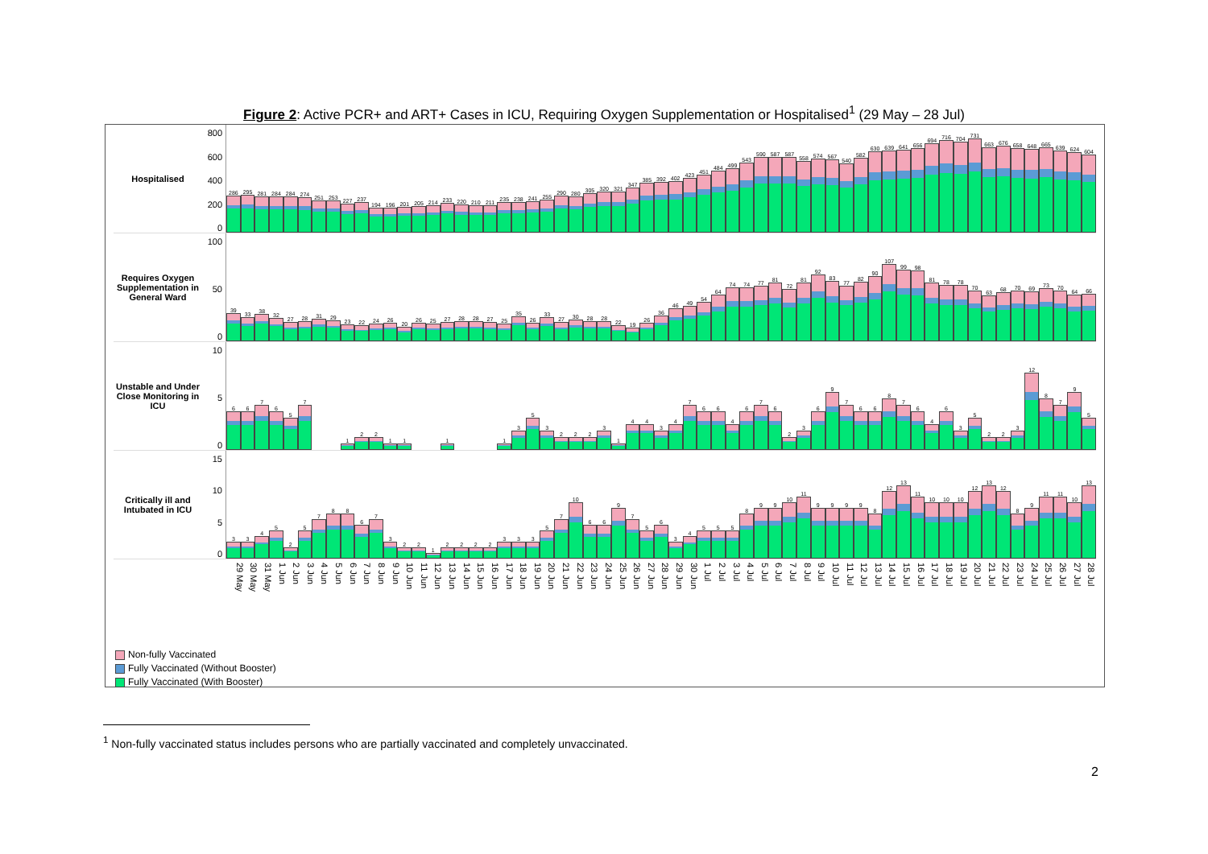Figure 2: Active PCR+ and ART+ Cases in ICU, Requiring Oxygen Supplementation or Hospitalised<sup>1</sup> (29 May – 28 Jul)
Hospitalised
800
600
400
200
0
286
295
281
284
284
274
251
253
227
237
194
196
201
205
214
233
220
210
211
235
238
241
255
290
280
305
320
321
347
385
392
402
423
451
484
499
543
590
587
587
558
574
567
540
582
630
639
641
656
694
716
704
731
663
676
658
648
665
639
624
604
Requires Oxygen Supplementation in General Ward
100
50
0
39
33
38
32
27
28
31
29
23
22
24
26
20
26
25
27
28
28
27
25
35
26
33
27
30
28
28
22
19
26
36
46
49
54
64
74
74
77
81
72
81
92
83
77
82
90
107
99
98
81
78
78
70
63
68
70
69
73
70
64
66
Unstable and Under Close Monitoring in ICU
10
5
0
6
6
7
6
5
7
1
2
2
1
1
1
1
3
5
3
2
2
2
3
1
4
4
3
4
7
6
6
4
6
7
6
2
3
6
9
7
6
6
8
7
6
4
6
3
5
2
2
3
12
8
7
9
5
Critically ill and Intubated in ICU
15
10
5
0
3
3
4
5
2
5
7
8
8
6
7
3
2
2
1
2
2
2
2
3
3
3
5
7
10
6
6
9
7
5
6
3
4
5
5
5
8
9
9
10
11
9
9
9
9
8
12
13
11
10
10
10
12
13
12
8
9
11
11
10
13
29 May 30 May 31 May 1 Jun 2 Jun 3 Jun 4 Jun 5 Jun 6 Jun 7 Jun 8 Jun 9 Jun 10 Jun 11 Jun 12 Jun 13 Jun 14 Jun 15 Jun 16 Jun 17 Jun 18 Jun 19 Jun 20 Jun 21 Jun 22 Jun 23 Jun 24 Jun 25 Jun 26 Jun 27 Jun 28 Jun 29 Jun 30 Jun 1 Jul 2 Jul 3 Jul 4 Jul 5 Jul 6 Jul 7 Jul 8 Jul 9 Jul 10 Jul 11 Jul 12 Jul 13 Jul 14 Jul 15 Jul 16 Jul 17 Jul 18 Jul 19 Jul 20 Jul 21 Jul 22 Jul 23 Jul 24 Jul 25 Jul 26 Jul 27 Jul 28 Jul
Non-fully Vaccinated
Fully Vaccinated (Without Booster)
Fully Vaccinated (With Booster)
<sup>1</sup> Non-fully vaccinated status includes persons who are partially vaccinated and completely unvaccinated.
2